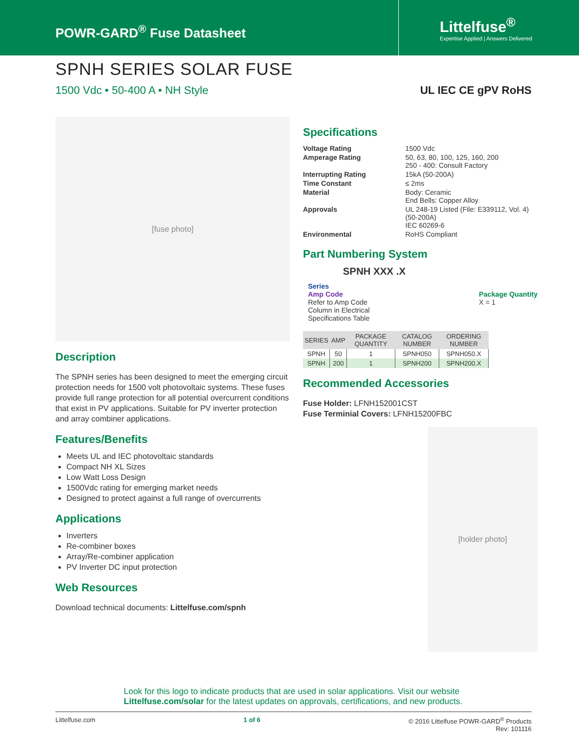POWR-GARD<sup>®</sup> Fuse Datasheet
Littelfuse<sup>®</sup>
Expertise Applied | Answers Delivered
SPNH SERIES SOLAR FUSE
1500 Vdc • 50-400 A • NH Style UL IEC CE gPV RoHS
[fuse photo]
Description
The SPNH series has been designed to meet the emerging circuit protection needs for 1500 volt photovoltaic systems. These fuses provide full range protection for all potential overcurrent conditions that exist in PV applications. Suitable for PV inverter protection and array combiner applications.
Features/Benefits
Meets UL and IEC photovoltaic standards
Compact NH XL Sizes
Low Watt Loss Design
1500Vdc rating for emerging market needs
Designed to protect against a full range of overcurrents
Applications
Inverters
Re-combiner boxes
Array/Re-combiner application
PV Inverter DC input protection
Web Resources
Download technical documents: Littelfuse.com/spnh
Specifications
| Voltage Rating | 1500 Vdc |
| Amperage Rating | 50, 63, 80, 100, 125, 160, 200 250 - 400: Consult Factory |
| Interrupting Rating | 15kA (50-200A) |
| Time Constant | ≤ 2ms |
| Material | Body: Ceramic End Bells: Copper Alloy |
| Approvals | UL 248-19 Listed (File: E339112, Vol. 4) (50-200A) IEC 60269-6 |
| Environmental | RoHS Compliant |
Part Numbering System
SPNH XXX .X
Series
Amp Code
Refer to Amp Code
Column in Electrical
Specifications Table
Package Quantity
X = 1
| SERIES | AMP | PACKAGE QUANTITY | CATALOG NUMBER | ORDERING NUMBER |
| --- | --- | --- | --- | --- |
| SPNH | 50 | 1 | SPNH050 | SPNH050.X |
| SPNH | 200 | 1 | SPNH200 | SPNH200.X |
Recommended Accessories
Fuse Holder: LFNH152001CST
Fuse Terminial Covers: LFNH15200FBC
[holder photo]
Look for this logo to indicate products that are used in solar applications. Visit our website Littelfuse.com/solar for the latest updates on approvals, certifications, and new products.
Littelfuse.com 1 of 6 © 2016 Littelfuse POWR-GARD<sup>®</sup> Products
Rev: 101116